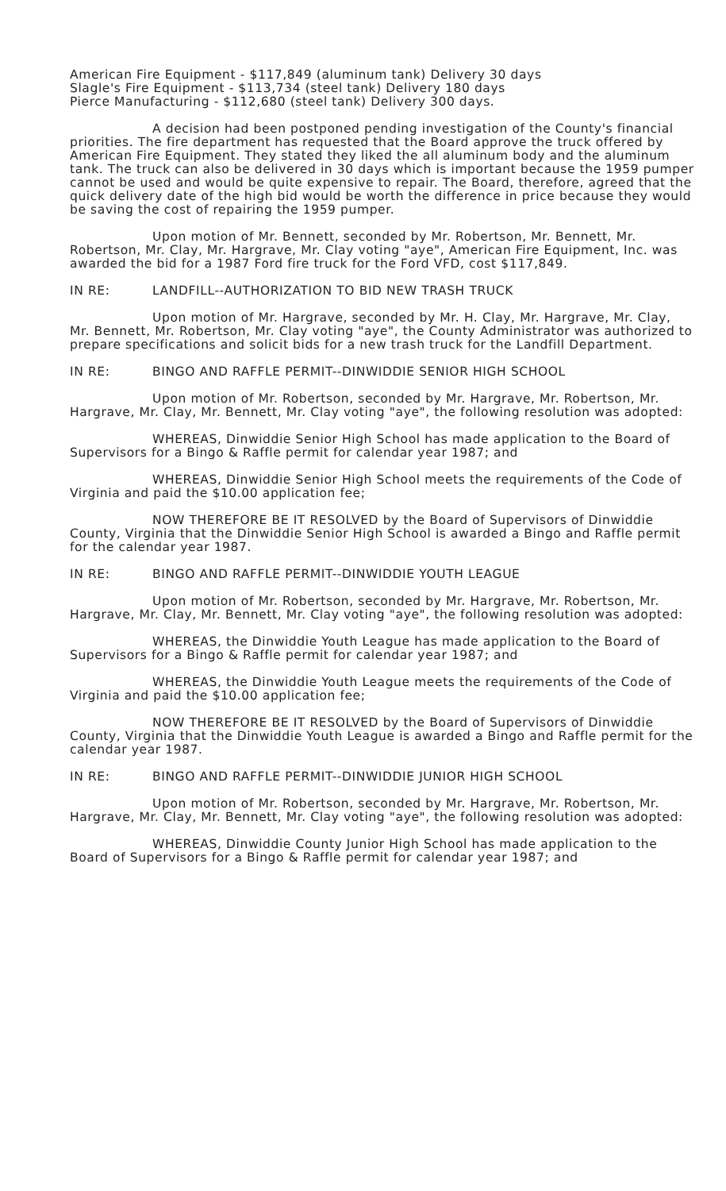American Fire Equipment - $117,849 (aluminum tank) Delivery 30 days
Slagle's Fire Equipment - $113,734 (steel tank) Delivery 180 days
Pierce Manufacturing - $112,680 (steel tank) Delivery 300 days.
A decision had been postponed pending investigation of the County's financial priorities. The fire department has requested that the Board approve the truck offered by American Fire Equipment. They stated they liked the all aluminum body and the aluminum tank. The truck can also be delivered in 30 days which is important because the 1959 pumper cannot be used and would be quite expensive to repair. The Board, therefore, agreed that the quick delivery date of the high bid would be worth the difference in price because they would be saving the cost of repairing the 1959 pumper.
Upon motion of Mr. Bennett, seconded by Mr. Robertson, Mr. Bennett, Mr. Robertson, Mr. Clay, Mr. Hargrave, Mr. Clay voting "aye", American Fire Equipment, Inc. was awarded the bid for a 1987 Ford fire truck for the Ford VFD, cost $117,849.
IN RE: LANDFILL--AUTHORIZATION TO BID NEW TRASH TRUCK
Upon motion of Mr. Hargrave, seconded by Mr. H. Clay, Mr. Hargrave, Mr. Clay, Mr. Bennett, Mr. Robertson, Mr. Clay voting "aye", the County Administrator was authorized to prepare specifications and solicit bids for a new trash truck for the Landfill Department.
IN RE: BINGO AND RAFFLE PERMIT--DINWIDDIE SENIOR HIGH SCHOOL
Upon motion of Mr. Robertson, seconded by Mr. Hargrave, Mr. Robertson, Mr. Hargrave, Mr. Clay, Mr. Bennett, Mr. Clay voting "aye", the following resolution was adopted:
WHEREAS, Dinwiddie Senior High School has made application to the Board of Supervisors for a Bingo & Raffle permit for calendar year 1987; and
WHEREAS, Dinwiddie Senior High School meets the requirements of the Code of Virginia and paid the $10.00 application fee;
NOW THEREFORE BE IT RESOLVED by the Board of Supervisors of Dinwiddie County, Virginia that the Dinwiddie Senior High School is awarded a Bingo and Raffle permit for the calendar year 1987.
IN RE: BINGO AND RAFFLE PERMIT--DINWIDDIE YOUTH LEAGUE
Upon motion of Mr. Robertson, seconded by Mr. Hargrave, Mr. Robertson, Mr. Hargrave, Mr. Clay, Mr. Bennett, Mr. Clay voting "aye", the following resolution was adopted:
WHEREAS, the Dinwiddie Youth League has made application to the Board of Supervisors for a Bingo & Raffle permit for calendar year 1987; and
WHEREAS, the Dinwiddie Youth League meets the requirements of the Code of Virginia and paid the $10.00 application fee;
NOW THEREFORE BE IT RESOLVED by the Board of Supervisors of Dinwiddie County, Virginia that the Dinwiddie Youth League is awarded a Bingo and Raffle permit for the calendar year 1987.
IN RE: BINGO AND RAFFLE PERMIT--DINWIDDIE JUNIOR HIGH SCHOOL
Upon motion of Mr. Robertson, seconded by Mr. Hargrave, Mr. Robertson, Mr. Hargrave, Mr. Clay, Mr. Bennett, Mr. Clay voting "aye", the following resolution was adopted:
WHEREAS, Dinwiddie County Junior High School has made application to the Board of Supervisors for a Bingo & Raffle permit for calendar year 1987; and